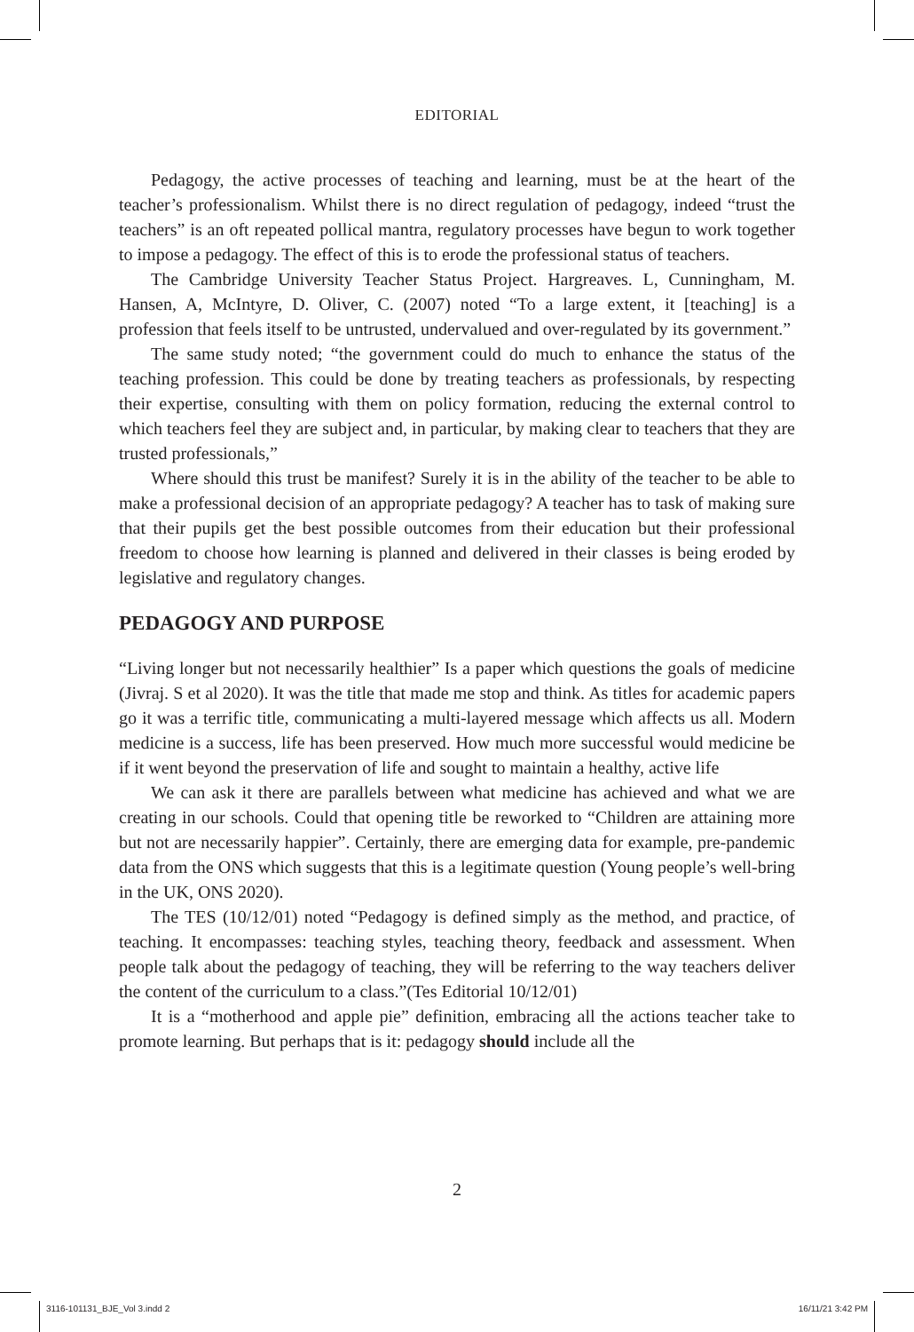EDITORIAL
Pedagogy, the active processes of teaching and learning, must be at the heart of the teacher’s professionalism. Whilst there is no direct regulation of pedagogy, indeed “trust the teachers” is an oft repeated pollical mantra, regulatory processes have begun to work together to impose a pedagogy. The effect of this is to erode the professional status of teachers.
The Cambridge University Teacher Status Project. Hargreaves. L, Cunningham, M. Hansen, A, McIntyre, D. Oliver, C. (2007) noted “To a large extent, it [teaching] is a profession that feels itself to be untrusted, undervalued and over-regulated by its government.”
The same study noted; “the government could do much to enhance the status of the teaching profession. This could be done by treating teachers as professionals, by respecting their expertise, consulting with them on policy formation, reducing the external control to which teachers feel they are subject and, in particular, by making clear to teachers that they are trusted professionals,”
Where should this trust be manifest? Surely it is in the ability of the teacher to be able to make a professional decision of an appropriate pedagogy? A teacher has to task of making sure that their pupils get the best possible outcomes from their education but their professional freedom to choose how learning is planned and delivered in their classes is being eroded by legislative and regulatory changes.
PEDAGOGY AND PURPOSE
“Living longer but not necessarily healthier” Is a paper which questions the goals of medicine (Jivraj. S et al 2020). It was the title that made me stop and think. As titles for academic papers go it was a terrific title, communicating a multi-layered message which affects us all. Modern medicine is a success, life has been preserved. How much more successful would medicine be if it went beyond the preservation of life and sought to maintain a healthy, active life
We can ask it there are parallels between what medicine has achieved and what we are creating in our schools. Could that opening title be reworked to “Children are attaining more but not are necessarily happier”. Certainly, there are emerging data for example, pre-pandemic data from the ONS which suggests that this is a legitimate question (Young people’s well-bring in the UK, ONS 2020).
The TES (10/12/01) noted “Pedagogy is defined simply as the method, and practice, of teaching. It encompasses: teaching styles, teaching theory, feedback and assessment. When people talk about the pedagogy of teaching, they will be referring to the way teachers deliver the content of the curriculum to a class.”(Tes Editorial 10/12/01)
It is a “motherhood and apple pie” definition, embracing all the actions teacher take to promote learning. But perhaps that is it: pedagogy should include all the
2
3116-101131_BJE_Vol 3.indd 2 16/11/21 3:42 PM